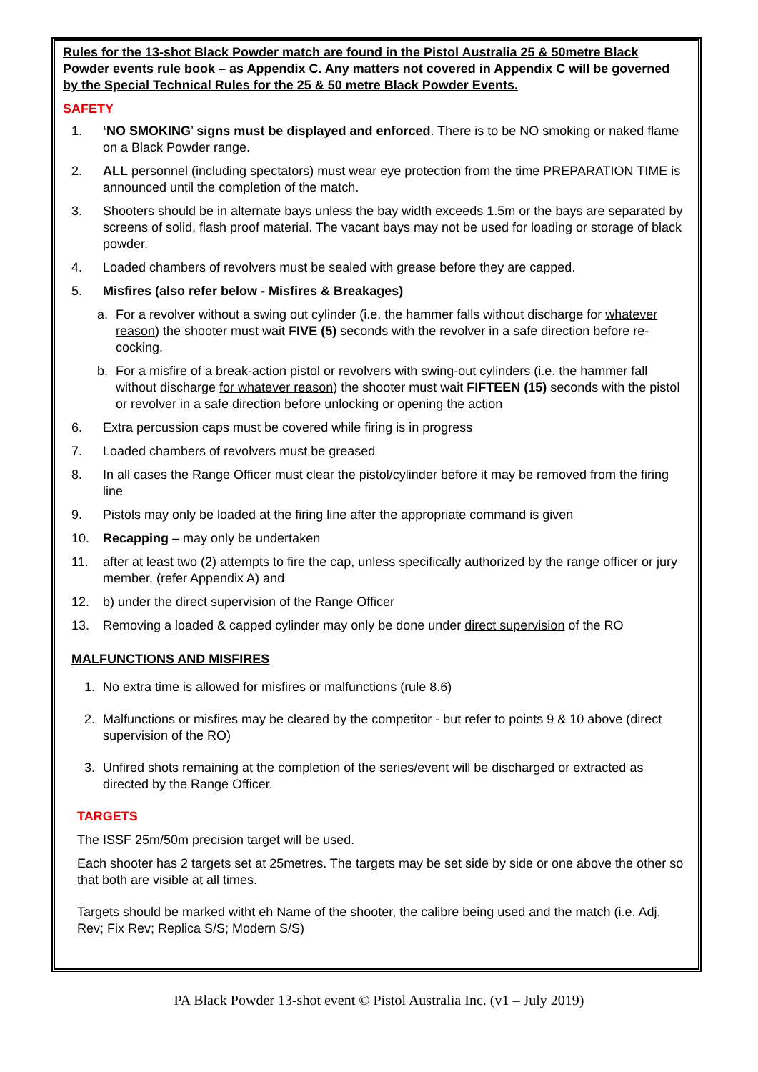Rules for the 13-shot Black Powder match are found in the Pistol Australia 25 & 50metre Black Powder events rule book – as Appendix C. Any matters not covered in Appendix C will be governed by the Special Technical Rules for the 25 & 50 metre Black Powder Events.
SAFETY
1. ‘NO SMOKING’ signs must be displayed and enforced. There is to be NO smoking or naked flame on a Black Powder range.
2. ALL personnel (including spectators) must wear eye protection from the time PREPARATION TIME is announced until the completion of the match.
3. Shooters should be in alternate bays unless the bay width exceeds 1.5m or the bays are separated by screens of solid, flash proof material. The vacant bays may not be used for loading or storage of black powder.
4. Loaded chambers of revolvers must be sealed with grease before they are capped.
5. Misfires (also refer below - Misfires & Breakages)
a. For a revolver without a swing out cylinder (i.e. the hammer falls without discharge for whatever reason) the shooter must wait FIVE (5) seconds with the revolver in a safe direction before re-cocking.
b. For a misfire of a break-action pistol or revolvers with swing-out cylinders (i.e. the hammer fall without discharge for whatever reason) the shooter must wait FIFTEEN (15) seconds with the pistol or revolver in a safe direction before unlocking or opening the action
6. Extra percussion caps must be covered while firing is in progress
7. Loaded chambers of revolvers must be greased
8. In all cases the Range Officer must clear the pistol/cylinder before it may be removed from the firing line
9. Pistols may only be loaded at the firing line after the appropriate command is given
10. Recapping – may only be undertaken
11. after at least two (2) attempts to fire the cap, unless specifically authorized by the range officer or jury member, (refer Appendix A) and
12. b) under the direct supervision of the Range Officer
13. Removing a loaded & capped cylinder may only be done under direct supervision of the RO
MALFUNCTIONS AND MISFIRES
1. No extra time is allowed for misfires or malfunctions (rule 8.6)
2. Malfunctions or misfires may be cleared by the competitor - but refer to points 9 & 10 above (direct supervision of the RO)
3. Unfired shots remaining at the completion of the series/event will be discharged or extracted as directed by the Range Officer.
TARGETS
The ISSF 25m/50m precision target will be used.
Each shooter has 2 targets set at 25metres. The targets may be set side by side or one above the other so that both are visible at all times.
Targets should be marked witht eh Name of the shooter, the calibre being used and the match (i.e. Adj. Rev; Fix Rev; Replica S/S; Modern S/S)
PA Black Powder 13-shot event © Pistol Australia Inc. (v1 – July 2019)